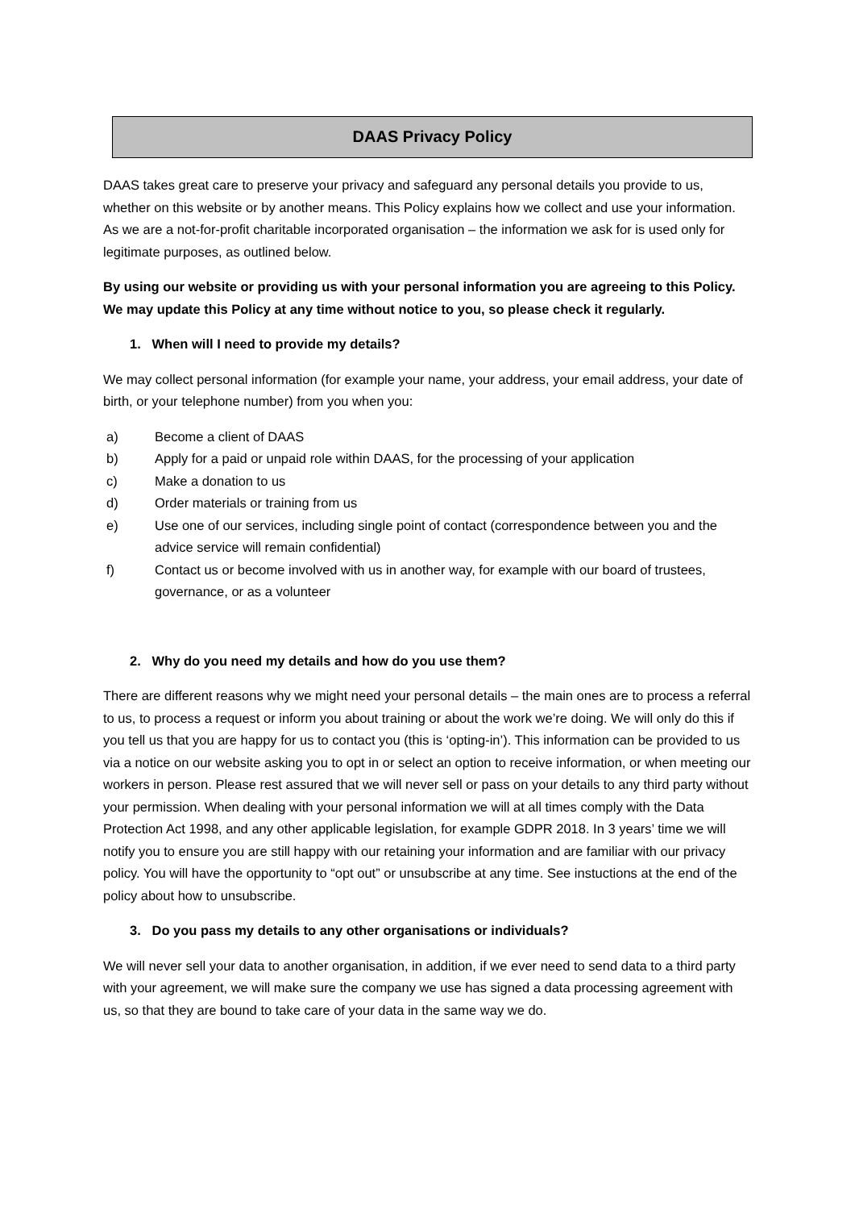DAAS Privacy Policy
DAAS takes great care to preserve your privacy and safeguard any personal details you provide to us, whether on this website or by another means. This Policy explains how we collect and use your information. As we are a not-for-profit charitable incorporated organisation – the information we ask for is used only for legitimate purposes, as outlined below.
By using our website or providing us with your personal information you are agreeing to this Policy. We may update this Policy at any time without notice to you, so please check it regularly.
1. When will I need to provide my details?
We may collect personal information (for example your name, your address, your email address, your date of birth, or your telephone number) from you when you:
a) Become a client of DAAS
b) Apply for a paid or unpaid role within DAAS, for the processing of your application
c) Make a donation to us
d) Order materials or training from us
e) Use one of our services, including single point of contact (correspondence between you and the advice service will remain confidential)
f) Contact us or become involved with us in another way, for example with our board of trustees, governance, or as a volunteer
2. Why do you need my details and how do you use them?
There are different reasons why we might need your personal details – the main ones are to process a referral to us, to process a request or inform you about training or about the work we’re doing. We will only do this if you tell us that you are happy for us to contact you (this is ‘opting-in’). This information can be provided to us via a notice on our website asking you to opt in or select an option to receive information, or when meeting our workers in person. Please rest assured that we will never sell or pass on your details to any third party without your permission. When dealing with your personal information we will at all times comply with the Data Protection Act 1998, and any other applicable legislation, for example GDPR 2018. In 3 years’ time we will notify you to ensure you are still happy with our retaining your information and are familiar with our privacy policy. You will have the opportunity to “opt out” or unsubscribe at any time. See instuctions at the end of the policy about how to unsubscribe.
3. Do you pass my details to any other organisations or individuals?
We will never sell your data to another organisation, in addition, if we ever need to send data to a third party with your agreement, we will make sure the company we use has signed a data processing agreement with us, so that they are bound to take care of your data in the same way we do.